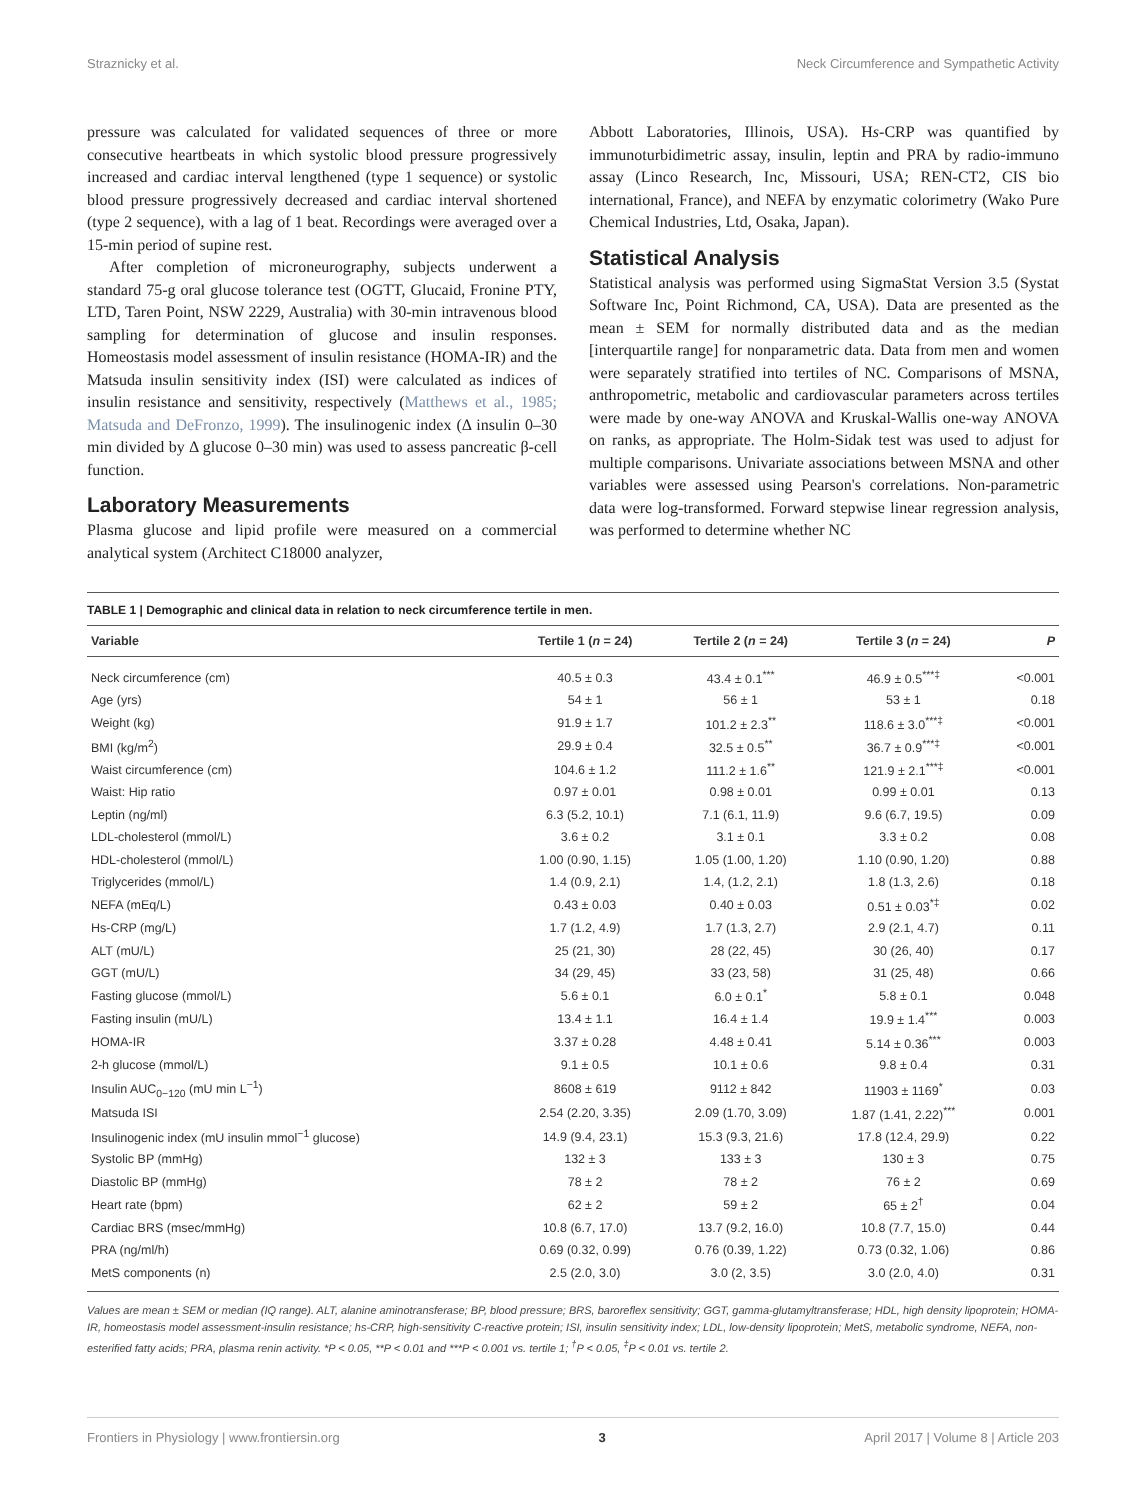Straznicky et al. Neck Circumference and Sympathetic Activity
pressure was calculated for validated sequences of three or more consecutive heartbeats in which systolic blood pressure progressively increased and cardiac interval lengthened (type 1 sequence) or systolic blood pressure progressively decreased and cardiac interval shortened (type 2 sequence), with a lag of 1 beat. Recordings were averaged over a 15-min period of supine rest.
After completion of microneurography, subjects underwent a standard 75-g oral glucose tolerance test (OGTT, Glucaid, Fronine PTY, LTD, Taren Point, NSW 2229, Australia) with 30-min intravenous blood sampling for determination of glucose and insulin responses. Homeostasis model assessment of insulin resistance (HOMA-IR) and the Matsuda insulin sensitivity index (ISI) were calculated as indices of insulin resistance and sensitivity, respectively (Matthews et al., 1985; Matsuda and DeFronzo, 1999). The insulinogenic index (Δ insulin 0–30 min divided by Δ glucose 0–30 min) was used to assess pancreatic β-cell function.
Laboratory Measurements
Plasma glucose and lipid profile were measured on a commercial analytical system (Architect C18000 analyzer,
Abbott Laboratories, Illinois, USA). Hs-CRP was quantified by immunoturbidimetric assay, insulin, leptin and PRA by radio-immuno assay (Linco Research, Inc, Missouri, USA; REN-CT2, CIS bio international, France), and NEFA by enzymatic colorimetry (Wako Pure Chemical Industries, Ltd, Osaka, Japan).
Statistical Analysis
Statistical analysis was performed using SigmaStat Version 3.5 (Systat Software Inc, Point Richmond, CA, USA). Data are presented as the mean ± SEM for normally distributed data and as the median [interquartile range] for nonparametric data. Data from men and women were separately stratified into tertiles of NC. Comparisons of MSNA, anthropometric, metabolic and cardiovascular parameters across tertiles were made by one-way ANOVA and Kruskal-Wallis one-way ANOVA on ranks, as appropriate. The Holm-Sidak test was used to adjust for multiple comparisons. Univariate associations between MSNA and other variables were assessed using Pearson's correlations. Non-parametric data were log-transformed. Forward stepwise linear regression analysis, was performed to determine whether NC
TABLE 1 | Demographic and clinical data in relation to neck circumference tertile in men.
| Variable | Tertile 1 ( n = 24) | Tertile 2 ( n = 24) | Tertile 3 ( n = 24) | P |
| --- | --- | --- | --- | --- |
| Neck circumference (cm) | 40.5 ± 0.3 | 43.4 ± 0.1<sup>***</sup> | 46.9 ± 0.5<sup>***‡</sup> | <0.001 |
| Age (yrs) | 54 ± 1 | 56 ± 1 | 53 ± 1 | 0.18 |
| Weight (kg) | 91.9 ± 1.7 | 101.2 ± 2.3<sup>**</sup> | 118.6 ± 3.0<sup>***‡</sup> | <0.001 |
| BMI (kg/m<sup>2</sup>) | 29.9 ± 0.4 | 32.5 ± 0.5<sup>**</sup> | 36.7 ± 0.9<sup>***‡</sup> | <0.001 |
| Waist circumference (cm) | 104.6 ± 1.2 | 111.2 ± 1.6<sup>**</sup> | 121.9 ± 2.1<sup>***‡</sup> | <0.001 |
| Waist: Hip ratio | 0.97 ± 0.01 | 0.98 ± 0.01 | 0.99 ± 0.01 | 0.13 |
| Leptin (ng/ml) | 6.3 (5.2, 10.1) | 7.1 (6.1, 11.9) | 9.6 (6.7, 19.5) | 0.09 |
| LDL-cholesterol (mmol/L) | 3.6 ± 0.2 | 3.1 ± 0.1 | 3.3 ± 0.2 | 0.08 |
| HDL-cholesterol (mmol/L) | 1.00 (0.90, 1.15) | 1.05 (1.00, 1.20) | 1.10 (0.90, 1.20) | 0.88 |
| Triglycerides (mmol/L) | 1.4 (0.9, 2.1) | 1.4, (1.2, 2.1) | 1.8 (1.3, 2.6) | 0.18 |
| NEFA (mEq/L) | 0.43 ± 0.03 | 0.40 ± 0.03 | 0.51 ± 0.03<sup>*‡</sup> | 0.02 |
| Hs-CRP (mg/L) | 1.7 (1.2, 4.9) | 1.7 (1.3, 2.7) | 2.9 (2.1, 4.7) | 0.11 |
| ALT (mU/L) | 25 (21, 30) | 28 (22, 45) | 30 (26, 40) | 0.17 |
| GGT (mU/L) | 34 (29, 45) | 33 (23, 58) | 31 (25, 48) | 0.66 |
| Fasting glucose (mmol/L) | 5.6 ± 0.1 | 6.0 ± 0.1<sup>*</sup> | 5.8 ± 0.1 | 0.048 |
| Fasting insulin (mU/L) | 13.4 ± 1.1 | 16.4 ± 1.4 | 19.9 ± 1.4<sup>***</sup> | 0.003 |
| HOMA-IR | 3.37 ± 0.28 | 4.48 ± 0.41 | 5.14 ± 0.36<sup>***</sup> | 0.003 |
| 2-h glucose (mmol/L) | 9.1 ± 0.5 | 10.1 ± 0.6 | 9.8 ± 0.4 | 0.31 |
| Insulin AUC<sub>0−120</sub> (mU min L<sup>−1</sup>) | 8608 ± 619 | 9112 ± 842 | 11903 ± 1169<sup>*</sup> | 0.03 |
| Matsuda ISI | 2.54 (2.20, 3.35) | 2.09 (1.70, 3.09) | 1.87 (1.41, 2.22)<sup>***</sup> | 0.001 |
| Insulinogenic index (mU insulin mmol<sup>−1</sup> glucose) | 14.9 (9.4, 23.1) | 15.3 (9.3, 21.6) | 17.8 (12.4, 29.9) | 0.22 |
| Systolic BP (mmHg) | 132 ± 3 | 133 ± 3 | 130 ± 3 | 0.75 |
| Diastolic BP (mmHg) | 78 ± 2 | 78 ± 2 | 76 ± 2 | 0.69 |
| Heart rate (bpm) | 62 ± 2 | 59 ± 2 | 65 ± 2<sup>†</sup> | 0.04 |
| Cardiac BRS (msec/mmHg) | 10.8 (6.7, 17.0) | 13.7 (9.2, 16.0) | 10.8 (7.7, 15.0) | 0.44 |
| PRA (ng/ml/h) | 0.69 (0.32, 0.99) | 0.76 (0.39, 1.22) | 0.73 (0.32, 1.06) | 0.86 |
| MetS components (n) | 2.5 (2.0, 3.0) | 3.0 (2, 3.5) | 3.0 (2.0, 4.0) | 0.31 |
Values are mean ± SEM or median (IQ range). ALT, alanine aminotransferase; BP, blood pressure; BRS, baroreflex sensitivity; GGT, gamma-glutamyltransferase; HDL, high density lipoprotein; HOMA-IR, homeostasis model assessment-insulin resistance; hs-CRP, high-sensitivity C-reactive protein; ISI, insulin sensitivity index; LDL, low-density lipoprotein; MetS, metabolic syndrome, NEFA, non-esterified fatty acids; PRA, plasma renin activity. *P < 0.05, **P < 0.01 and ***P < 0.001 vs. tertile 1; <sup>†</sup>P < 0.05, <sup>‡</sup>P < 0.01 vs. tertile 2.
Frontiers in Physiology | www.frontiersin.org 3 April 2017 | Volume 8 | Article 203